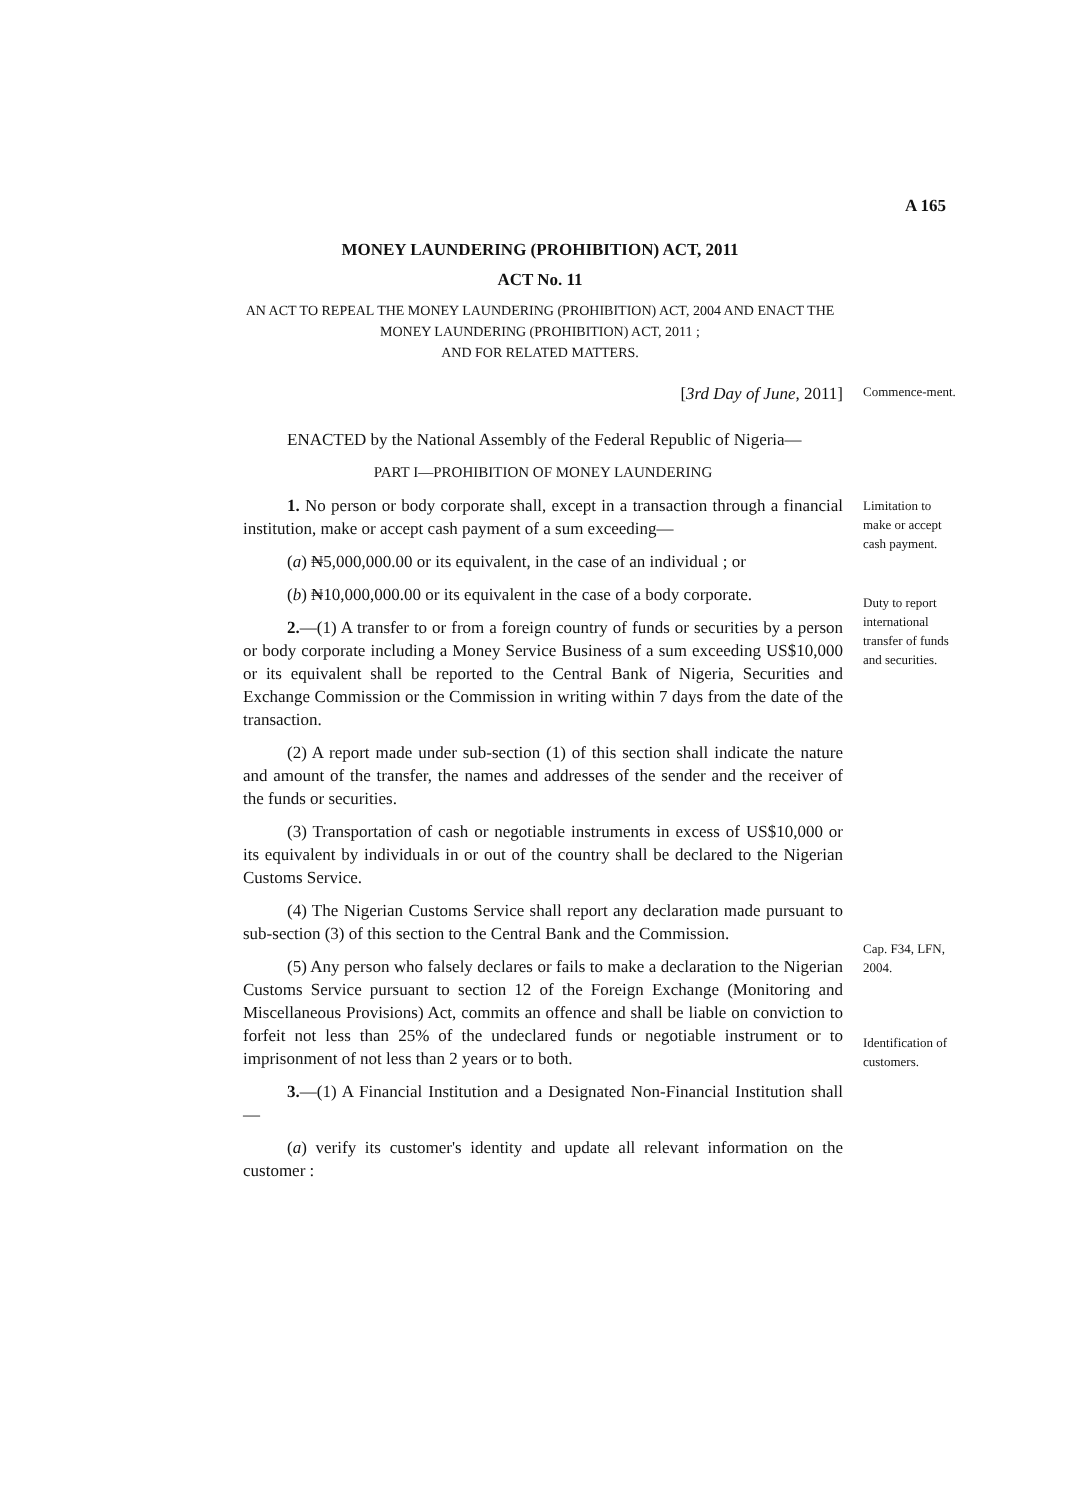A 165
MONEY LAUNDERING (PROHIBITION) ACT, 2011
ACT No. 11
AN ACT TO REPEAL THE MONEY LAUNDERING (PROHIBITION) ACT, 2004 AND ENACT THE MONEY LAUNDERING (PROHIBITION) ACT, 2011 ;
AND FOR RELATED MATTERS.
[3rd Day of June, 2011]
Commence-ment.
ENACTED by the National Assembly of the Federal Republic of Nigeria—
PART I—PROHIBITION OF MONEY LAUNDERING
1. No person or body corporate shall, except in a transaction through a financial institution, make or accept cash payment of a sum exceeding—
(a) ₦5,000,000.00 or its equivalent, in the case of an individual ; or
(b) ₦10,000,000.00 or its equivalent in the case of a body corporate.
2.—(1) A transfer to or from a foreign country of funds or securities by a person or body corporate including a Money Service Business of a sum exceeding US$10,000 or its equivalent shall be reported to the Central Bank of Nigeria, Securities and Exchange Commission or the Commission in writing within 7 days from the date of the transaction.
(2) A report made under sub-section (1) of this section shall indicate the nature and amount of the transfer, the names and addresses of the sender and the receiver of the funds or securities.
(3) Transportation of cash or negotiable instruments in excess of US$10,000 or its equivalent by individuals in or out of the country shall be declared to the Nigerian Customs Service.
(4) The Nigerian Customs Service shall report any declaration made pursuant to sub-section (3) of this section to the Central Bank and the Commission.
(5) Any person who falsely declares or fails to make a declaration to the Nigerian Customs Service pursuant to section 12 of the Foreign Exchange (Monitoring and Miscellaneous Provisions) Act, commits an offence and shall be liable on conviction to forfeit not less than 25% of the undeclared funds or negotiable instrument or to imprisonment of not less than 2 years or to both.
3.—(1) A Financial Institution and a Designated Non-Financial Institution shall—
(a) verify its customer's identity and update all relevant information on the customer :
Limitation to make or accept cash payment.
Duty to report international transfer of funds and securities.
Cap. F34, LFN, 2004.
Identification of customers.